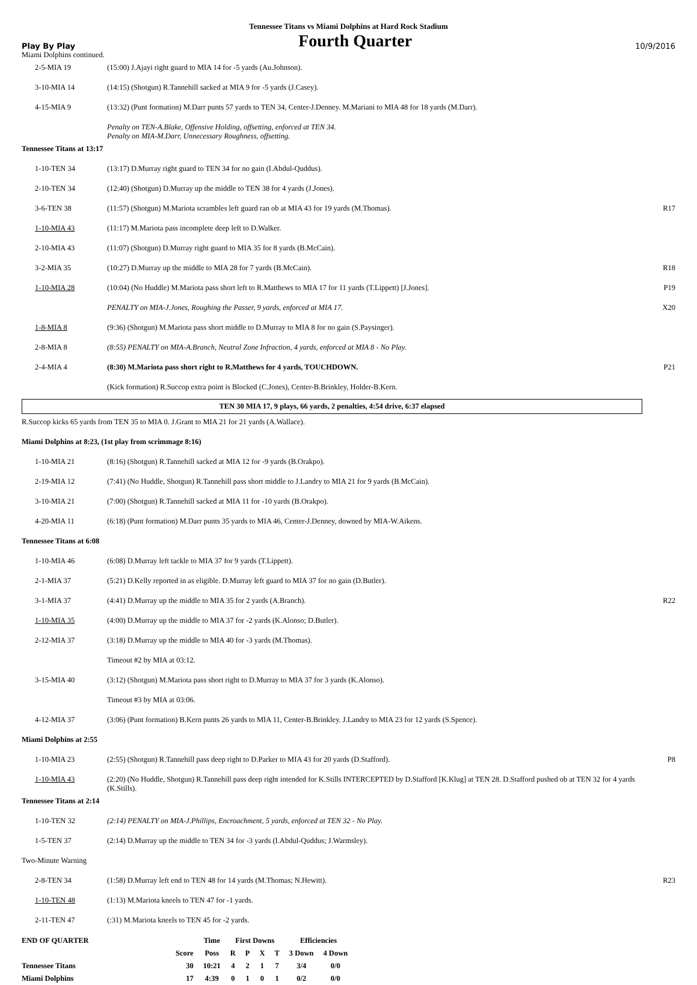Tennessee Titans vs Miami Dolphins at Hard Rock Stadium
Play By Play Fourth Quarter 10/9/2016
Miami Dolphins continued.
| 2-5-MIA 19 | (15:00) J.Ajayi right guard to MIA 14 for -5 yards (Au.Johnson). | |
| 3-10-MIA 14 | (14:15) (Shotgun) R.Tannehill sacked at MIA 9 for -5 yards (J.Casey). | |
| 4-15-MIA 9 | (13:32) (Punt formation) M.Darr punts 57 yards to TEN 34, Center-J.Denney. M.Mariani to MIA 48 for 18 yards (M.Darr). | |
| | Penalty on TEN-A.Blake, Offensive Holding, offsetting, enforced at TEN 34. Penalty on MIA-M.Darr, Unnecessary Roughness, offsetting. | |
| Tennessee Titans at 13:17 | | |
| 1-10-TEN 34 | (13:17) D.Murray right guard to TEN 34 for no gain (I.Abdul-Quddus). | |
| 2-10-TEN 34 | (12:40) (Shotgun) D.Murray up the middle to TEN 38 for 4 yards (J.Jones). | |
| 3-6-TEN 38 | (11:57) (Shotgun) M.Mariota scrambles left guard ran ob at MIA 43 for 19 yards (M.Thomas). | R17 |
| 1-10-MIA 43 | (11:17) M.Mariota pass incomplete deep left to D.Walker. | |
| 2-10-MIA 43 | (11:07) (Shotgun) D.Murray right guard to MIA 35 for 8 yards (B.McCain). | |
| 3-2-MIA 35 | (10:27) D.Murray up the middle to MIA 28 for 7 yards (B.McCain). | R18 |
| 1-10-MIA 28 | (10:04) (No Huddle) M.Mariota pass short left to R.Matthews to MIA 17 for 11 yards (T.Lippett) [J.Jones]. | P19 |
| | PENALTY on MIA-J.Jones, Roughing the Passer, 9 yards, enforced at MIA 17. | X20 |
| 1-8-MIA 8 | (9:36) (Shotgun) M.Mariota pass short middle to D.Murray to MIA 8 for no gain (S.Paysinger). | |
| 2-8-MIA 8 | (8:55) PENALTY on MIA-A.Branch, Neutral Zone Infraction, 4 yards, enforced at MIA 8 - No Play. | |
| 2-4-MIA 4 | (8:30) M.Mariota pass short right to R.Matthews for 4 yards, TOUCHDOWN. | P21 |
| | (Kick formation) R.Succop extra point is Blocked (C.Jones), Center-B.Brinkley, Holder-B.Kern. | |
TEN 30 MIA 17, 9 plays, 66 yards, 2 penalties, 4:54 drive, 6:37 elapsed
| R.Succop kicks 65 yards from TEN 35 to MIA 0. J.Grant to MIA 21 for 21 yards (A.Wallace). | | |
| Miami Dolphins at 8:23, (1st play from scrimmage 8:16) | | |
| 1-10-MIA 21 | (8:16) (Shotgun) R.Tannehill sacked at MIA 12 for -9 yards (B.Orakpo). | |
| 2-19-MIA 12 | (7:41) (No Huddle, Shotgun) R.Tannehill pass short middle to J.Landry to MIA 21 for 9 yards (B.McCain). | |
| 3-10-MIA 21 | (7:00) (Shotgun) R.Tannehill sacked at MIA 11 for -10 yards (B.Orakpo). | |
| 4-20-MIA 11 | (6:18) (Punt formation) M.Darr punts 35 yards to MIA 46, Center-J.Denney, downed by MIA-W.Aikens. | |
| Tennessee Titans at 6:08 | | |
| 1-10-MIA 46 | (6:08) D.Murray left tackle to MIA 37 for 9 yards (T.Lippett). | |
| 2-1-MIA 37 | (5:21) D.Kelly reported in as eligible. D.Murray left guard to MIA 37 for no gain (D.Butler). | |
| 3-1-MIA 37 | (4:41) D.Murray up the middle to MIA 35 for 2 yards (A.Branch). | R22 |
| 1-10-MIA 35 | (4:00) D.Murray up the middle to MIA 37 for -2 yards (K.Alonso; D.Butler). | |
| 2-12-MIA 37 | (3:18) D.Murray up the middle to MIA 40 for -3 yards (M.Thomas). | |
| | Timeout #2 by MIA at 03:12. | |
| 3-15-MIA 40 | (3:12) (Shotgun) M.Mariota pass short right to D.Murray to MIA 37 for 3 yards (K.Alonso). | |
| | Timeout #3 by MIA at 03:06. | |
| 4-12-MIA 37 | (3:06) (Punt formation) B.Kern punts 26 yards to MIA 11, Center-B.Brinkley. J.Landry to MIA 23 for 12 yards (S.Spence). | |
| Miami Dolphins at 2:55 | | |
| 1-10-MIA 23 | (2:55) (Shotgun) R.Tannehill pass deep right to D.Parker to MIA 43 for 20 yards (D.Stafford). | P8 |
| 1-10-MIA 43 | (2:20) (No Huddle, Shotgun) R.Tannehill pass deep right intended for K.Stills INTERCEPTED by D.Stafford [K.Klug] at TEN 28. D.Stafford pushed ob at TEN 32 for 4 yards (K.Stills). | |
| Tennessee Titans at 2:14 | | |
| 1-10-TEN 32 | (2:14) PENALTY on MIA-J.Phillips, Encroachment, 5 yards, enforced at TEN 32 - No Play. | |
| 1-5-TEN 37 | (2:14) D.Murray up the middle to TEN 34 for -3 yards (I.Abdul-Quddus; J.Warmsley). | |
| Two-Minute Warning | | |
| 2-8-TEN 34 | (1:58) D.Murray left end to TEN 48 for 14 yards (M.Thomas; N.Hewitt). | R23 |
| 1-10-TEN 48 | (1:13) M.Mariota kneels to TEN 47 for -1 yards. | |
| 2-11-TEN 47 | (:31) M.Mariota kneels to TEN 45 for -2 yards. | |
| END OF QUARTER | | Time | First Downs | | | | Efficiencies | |
| --- | --- | --- | --- | --- | --- | --- | --- | --- |
| | Score | Poss | R | P | X | T | 3 Down | 4 Down |
| Tennessee Titans | 30 | 10:21 | 4 | 2 | 1 | 7 | 3/4 | 0/0 |
| Miami Dolphins | 17 | 4:39 | 0 | 1 | 0 | 1 | 0/2 | 0/0 |